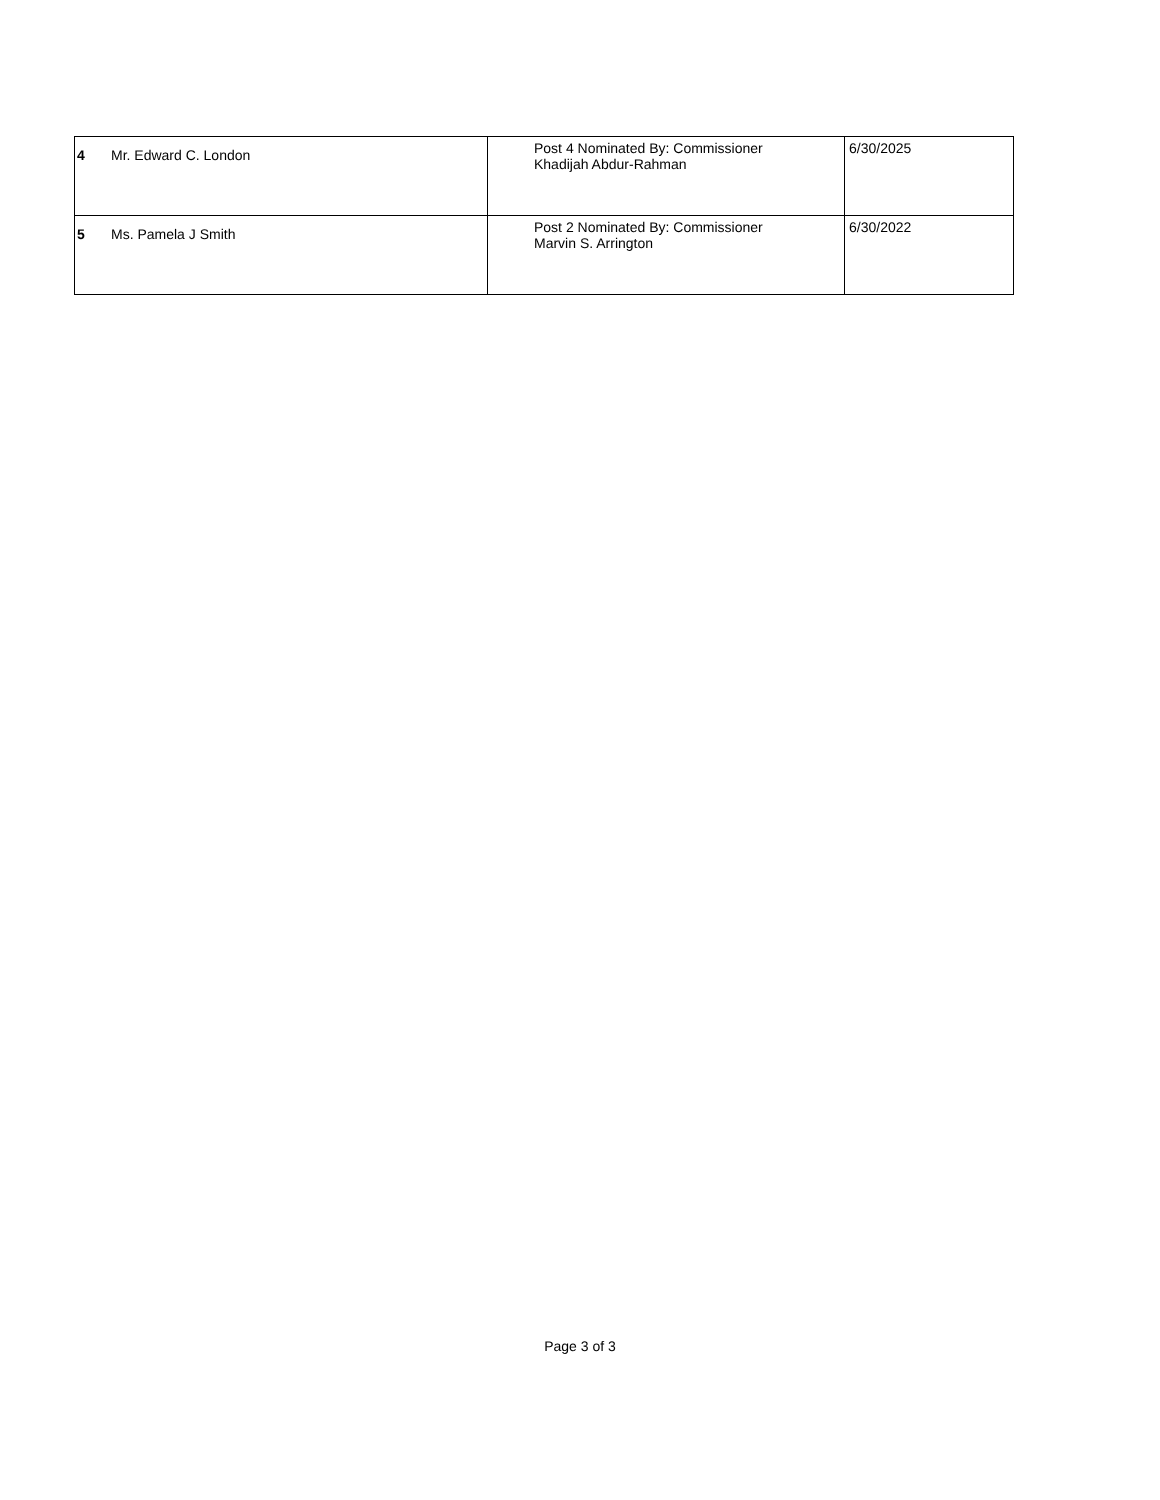| 4 | Mr. Edward C. London | Post 4 Nominated By: Commissioner Khadijah Abdur-Rahman | 6/30/2025 |
| 5 | Ms. Pamela J Smith | Post 2 Nominated By: Commissioner Marvin S. Arrington | 6/30/2022 |
Page 3 of 3